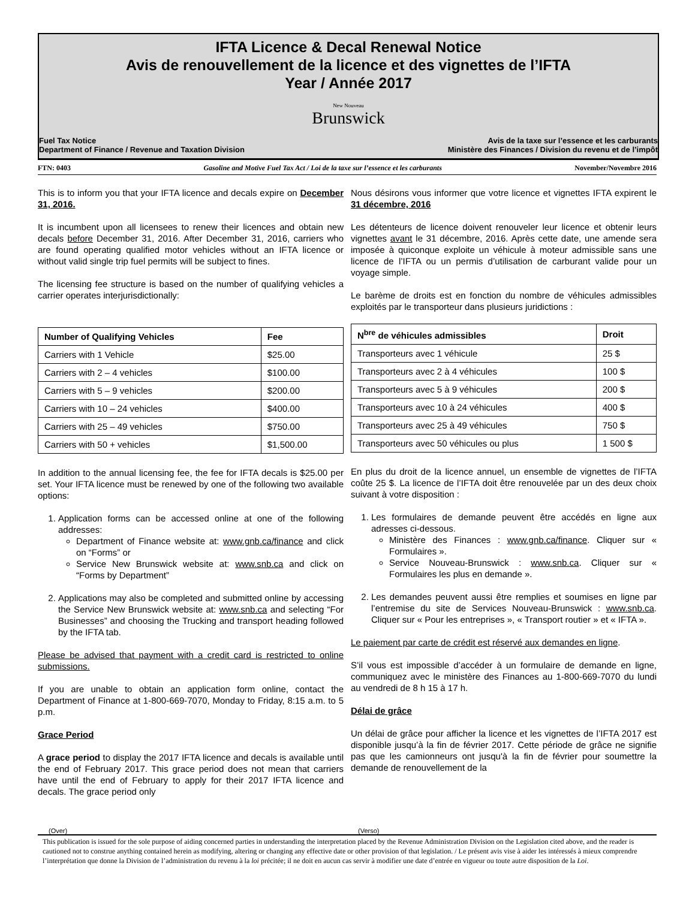IFTA Licence & Decal Renewal Notice
Avis de renouvellement de la licence et des vignettes de l’IFTA
Year / Année 2017
New Nouveau
Brunswick
Fuel Tax Notice
Department of Finance / Revenue and Taxation Division
Avis de la taxe sur l’essence et les carburants
Ministère des Finances / Division du revenu et de l’impôt
FTN: 0403 Gasoline and Motive Fuel Tax Act / Loi de la taxe sur l’essence et les carburants November/Novembre 2016
This is to inform you that your IFTA licence and decals expire on December 31, 2016.
It is incumbent upon all licensees to renew their licences and obtain new decals before December 31, 2016. After December 31, 2016, carriers who are found operating qualified motor vehicles without an IFTA licence or without valid single trip fuel permits will be subject to fines.
The licensing fee structure is based on the number of qualifying vehicles a carrier operates interjurisdictionally:
| Number of Qualifying Vehicles | Fee |
| --- | --- |
| Carriers with 1 Vehicle | $25.00 |
| Carriers with 2 – 4 vehicles | $100.00 |
| Carriers with 5 – 9 vehicles | $200.00 |
| Carriers with 10 – 24 vehicles | $400.00 |
| Carriers with 25 – 49 vehicles | $750.00 |
| Carriers with 50 + vehicles | $1,500.00 |
In addition to the annual licensing fee, the fee for IFTA decals is $25.00 per set. Your IFTA licence must be renewed by one of the following two available options:
1. Application forms can be accessed online at one of the following addresses:
Department of Finance website at: www.gnb.ca/finance and click on “Forms” or
Service New Brunswick website at: www.snb.ca and click on “Forms by Department”
2. Applications may also be completed and submitted online by accessing the Service New Brunswick website at: www.snb.ca and selecting “For Businesses” and choosing the Trucking and transport heading followed by the IFTA tab.
Please be advised that payment with a credit card is restricted to online submissions.
If you are unable to obtain an application form online, contact the Department of Finance at 1-800-669-7070, Monday to Friday, 8:15 a.m. to 5 p.m.
Grace Period
A grace period to display the 2017 IFTA licence and decals is available until the end of February 2017. This grace period does not mean that carriers have until the end of February to apply for their 2017 IFTA licence and decals. The grace period only
Nous désirons vous informer que votre licence et vignettes IFTA expirent le 31 décembre, 2016
Les détenteurs de licence doivent renouveler leur licence et obtenir leurs vignettes avant le 31 décembre, 2016. Après cette date, une amende sera imposée à quiconque exploite un véhicule à moteur admissible sans une licence de l’IFTA ou un permis d’utilisation de carburant valide pour un voyage simple.
Le barème de droits est en fonction du nombre de véhicules admissibles exploités par le transporteur dans plusieurs juridictions :
| N<sup>bre</sup> de véhicules admissibles | Droit |
| --- | --- |
| Transporteurs avec 1 véhicule | 25 $ |
| Transporteurs avec 2 à 4 véhicules | 100 $ |
| Transporteurs avec 5 à 9 véhicules | 200 $ |
| Transporteurs avec 10 à 24 véhicules | 400 $ |
| Transporteurs avec 25 à 49 véhicules | 750 $ |
| Transporteurs avec 50 véhicules ou plus | 1 500 $ |
En plus du droit de la licence annuel, un ensemble de vignettes de l’IFTA coûte 25 $. La licence de l’IFTA doit être renouvelée par un des deux choix suivant à votre disposition :
1. Les formulaires de demande peuvent être accédés en ligne aux adresses ci-dessous.
Ministère des Finances : www.gnb.ca/finance. Cliquer sur « Formulaires ».
Service Nouveau-Brunswick : www.snb.ca. Cliquer sur « Formulaires les plus en demande ».
2. Les demandes peuvent aussi être remplies et soumises en ligne par l’entremise du site de Services Nouveau-Brunswick : www.snb.ca. Cliquer sur « Pour les entreprises », « Transport routier » et « IFTA ».
Le paiement par carte de crédit est réservé aux demandes en ligne.
S’il vous est impossible d’accéder à un formulaire de demande en ligne, communiquez avec le ministère des Finances au 1-800-669-7070 du lundi au vendredi de 8 h 15 à 17 h.
Délai de grâce
Un délai de grâce pour afficher la licence et les vignettes de l’IFTA 2017 est disponible jusqu’à la fin de février 2017. Cette période de grâce ne signifie pas que les camionneurs ont jusqu'à la fin de février pour soumettre la demande de renouvellement de la
(Over) (Verso)
This publication is issued for the sole purpose of aiding concerned parties in understanding the interpretation placed by the Revenue Administration Division on the Legislation cited above, and the reader is cautioned not to construe anything contained herein as modifying, altering or changing any effective date or other provision of that legislation. / Le présent avis vise à aider les intéressés à mieux comprendre l’interprétation que donne la Division de l’administration du revenu à la loi précitée; il ne doit en aucun cas servir à modifier une date d’entrée en vigueur ou toute autre disposition de la Loi.